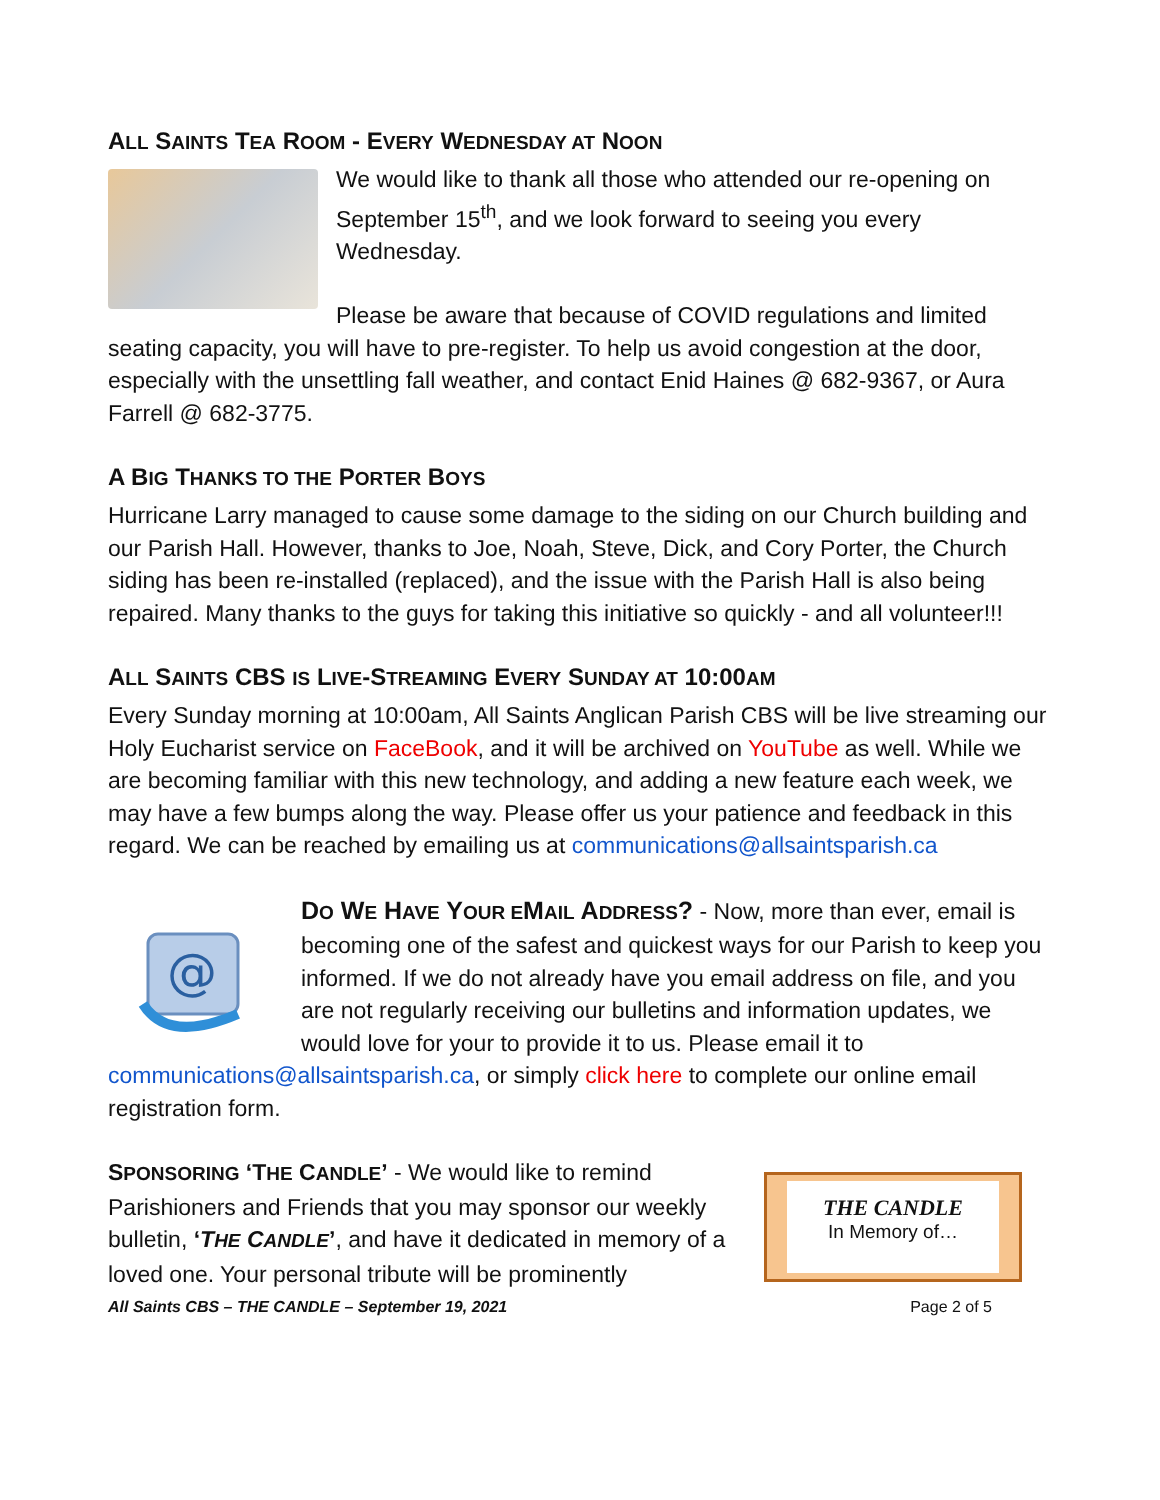ALL SAINTS TEA ROOM - EVERY WEDNESDAY AT NOON
We would like to thank all those who attended our re-opening on September 15<sup>th</sup>, and we look forward to seeing you every Wednesday.
Please be aware that because of COVID regulations and limited seating capacity, you will have to pre-register. To help us avoid congestion at the door, especially with the unsettling fall weather, and contact Enid Haines @ 682-9367, or Aura Farrell @ 682-3775.
A BIG THANKS TO THE PORTER BOYS
Hurricane Larry managed to cause some damage to the siding on our Church building and our Parish Hall. However, thanks to Joe, Noah, Steve, Dick, and Cory Porter, the Church siding has been re-installed (replaced), and the issue with the Parish Hall is also being repaired. Many thanks to the guys for taking this initiative so quickly - and all volunteer!!!
ALL SAINTS CBS IS LIVE-STREAMING EVERY SUNDAY AT 10:00AM
Every Sunday morning at 10:00am, All Saints Anglican Parish CBS will be live streaming our Holy Eucharist service on FaceBook, and it will be archived on YouTube as well. While we are becoming familiar with this new technology, and adding a new feature each week, we may have a few bumps along the way. Please offer us your patience and feedback in this regard. We can be reached by emailing us at communications@allsaintsparish.ca
@
DO WE HAVE YOUR EMAIL ADDRESS? - Now, more than ever, email is becoming one of the safest and quickest ways for our Parish to keep you informed. If we do not already have you email address on file, and you are not regularly receiving our bulletins and information updates, we would love for your to provide it to us. Please email it to communications@allsaintsparish.ca, or simply click here to complete our online email registration form.
THE CANDLE
In Memory of…
SPONSORING ‘THE CANDLE’ - We would like to remind Parishioners and Friends that you may sponsor our weekly bulletin, ‘THE CANDLE’, and have it dedicated in memory of a loved one. Your personal tribute will be prominently
All Saints CBS – THE CANDLE – September 19, 2021 Page 2 of 5